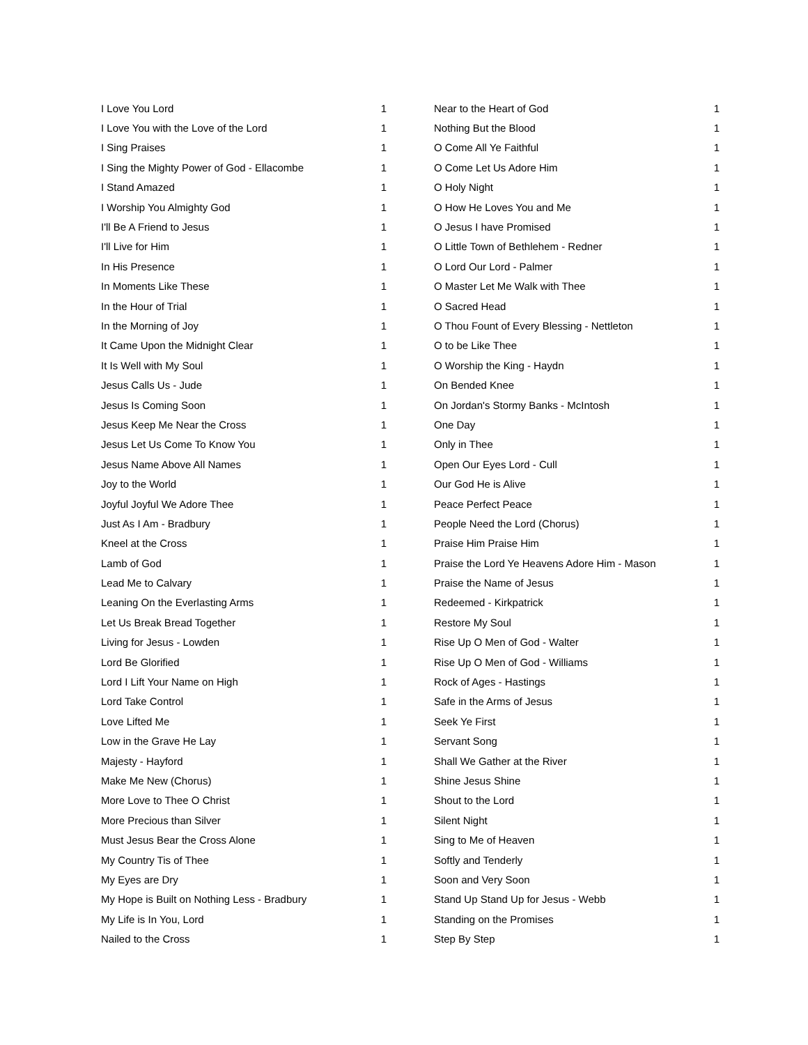| I Love You Lord | 1 |
| I Love You with the Love of the Lord | 1 |
| I Sing Praises | 1 |
| I Sing the Mighty Power of God - Ellacombe | 1 |
| I Stand Amazed | 1 |
| I Worship You Almighty God | 1 |
| I'll Be A Friend to Jesus | 1 |
| I'll Live for Him | 1 |
| In His Presence | 1 |
| In Moments Like These | 1 |
| In the Hour of Trial | 1 |
| In the Morning of Joy | 1 |
| It Came Upon the Midnight Clear | 1 |
| It Is Well with My Soul | 1 |
| Jesus Calls Us - Jude | 1 |
| Jesus Is Coming Soon | 1 |
| Jesus Keep Me Near the Cross | 1 |
| Jesus Let Us Come To Know You | 1 |
| Jesus Name Above All Names | 1 |
| Joy to the World | 1 |
| Joyful Joyful We Adore Thee | 1 |
| Just As I Am - Bradbury | 1 |
| Kneel at the Cross | 1 |
| Lamb of God | 1 |
| Lead Me to Calvary | 1 |
| Leaning On the Everlasting Arms | 1 |
| Let Us Break Bread Together | 1 |
| Living for Jesus - Lowden | 1 |
| Lord Be Glorified | 1 |
| Lord I Lift Your Name on High | 1 |
| Lord Take Control | 1 |
| Love Lifted Me | 1 |
| Low in the Grave He Lay | 1 |
| Majesty - Hayford | 1 |
| Make Me New (Chorus) | 1 |
| More Love to Thee O Christ | 1 |
| More Precious than Silver | 1 |
| Must Jesus Bear the Cross Alone | 1 |
| My Country Tis of Thee | 1 |
| My Eyes are Dry | 1 |
| My Hope is Built on Nothing Less - Bradbury | 1 |
| My Life is In You, Lord | 1 |
| Nailed to the Cross | 1 |
| Near to the Heart of God | 1 |
| Nothing But the Blood | 1 |
| O Come All Ye Faithful | 1 |
| O Come Let Us Adore Him | 1 |
| O Holy Night | 1 |
| O How He Loves You and Me | 1 |
| O Jesus I have Promised | 1 |
| O Little Town of Bethlehem - Redner | 1 |
| O Lord Our Lord - Palmer | 1 |
| O Master Let Me Walk with Thee | 1 |
| O Sacred Head | 1 |
| O Thou Fount of Every Blessing - Nettleton | 1 |
| O to be Like Thee | 1 |
| O Worship the King - Haydn | 1 |
| On Bended Knee | 1 |
| On Jordan's Stormy Banks - McIntosh | 1 |
| One Day | 1 |
| Only in Thee | 1 |
| Open Our Eyes Lord - Cull | 1 |
| Our God He is Alive | 1 |
| Peace Perfect Peace | 1 |
| People Need the Lord (Chorus) | 1 |
| Praise Him Praise Him | 1 |
| Praise the Lord Ye Heavens Adore Him - Mason | 1 |
| Praise the Name of Jesus | 1 |
| Redeemed - Kirkpatrick | 1 |
| Restore My Soul | 1 |
| Rise Up O Men of God - Walter | 1 |
| Rise Up O Men of God - Williams | 1 |
| Rock of Ages - Hastings | 1 |
| Safe in the Arms of Jesus | 1 |
| Seek Ye First | 1 |
| Servant Song | 1 |
| Shall We Gather at the River | 1 |
| Shine Jesus Shine | 1 |
| Shout to the Lord | 1 |
| Silent Night | 1 |
| Sing to Me of Heaven | 1 |
| Softly and Tenderly | 1 |
| Soon and Very Soon | 1 |
| Stand Up Stand Up for Jesus - Webb | 1 |
| Standing on the Promises | 1 |
| Step By Step | 1 |